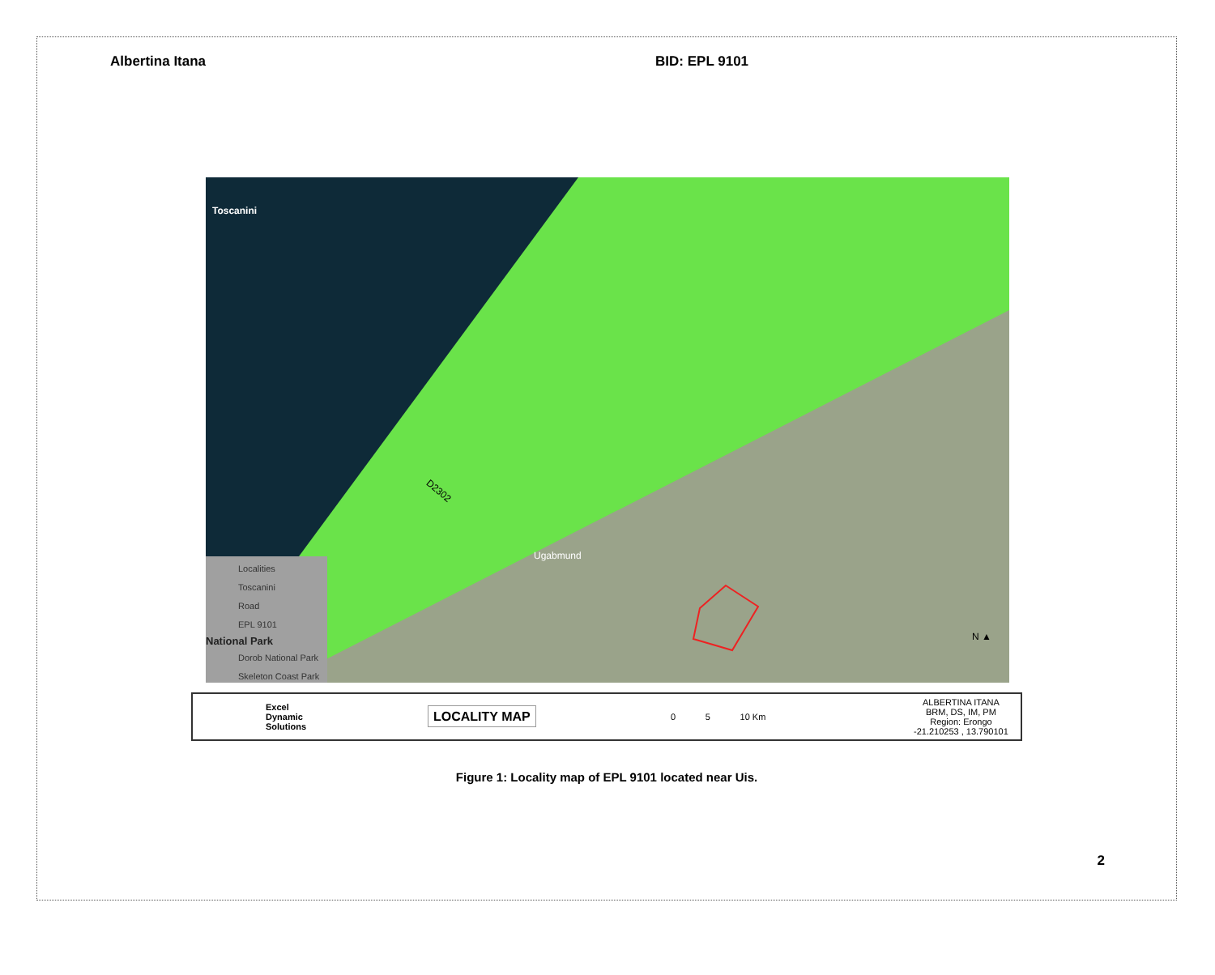Albertina Itana BID: EPL 9101
Toscanini
D2302
Ugabmund
N ▲
Localities
Toscanini
Road
EPL 9101
National Park
Dorob National Park
Skeleton Coast Park
Excel
Dynamic
Solutions
LOCALITY MAP
0 5 10 Km
ALBERTINA ITANA
BRM, DS, IM, PM
Region: Erongo
-21.210253 , 13.790101
Figure 1: Locality map of EPL 9101 located near Uis.
2